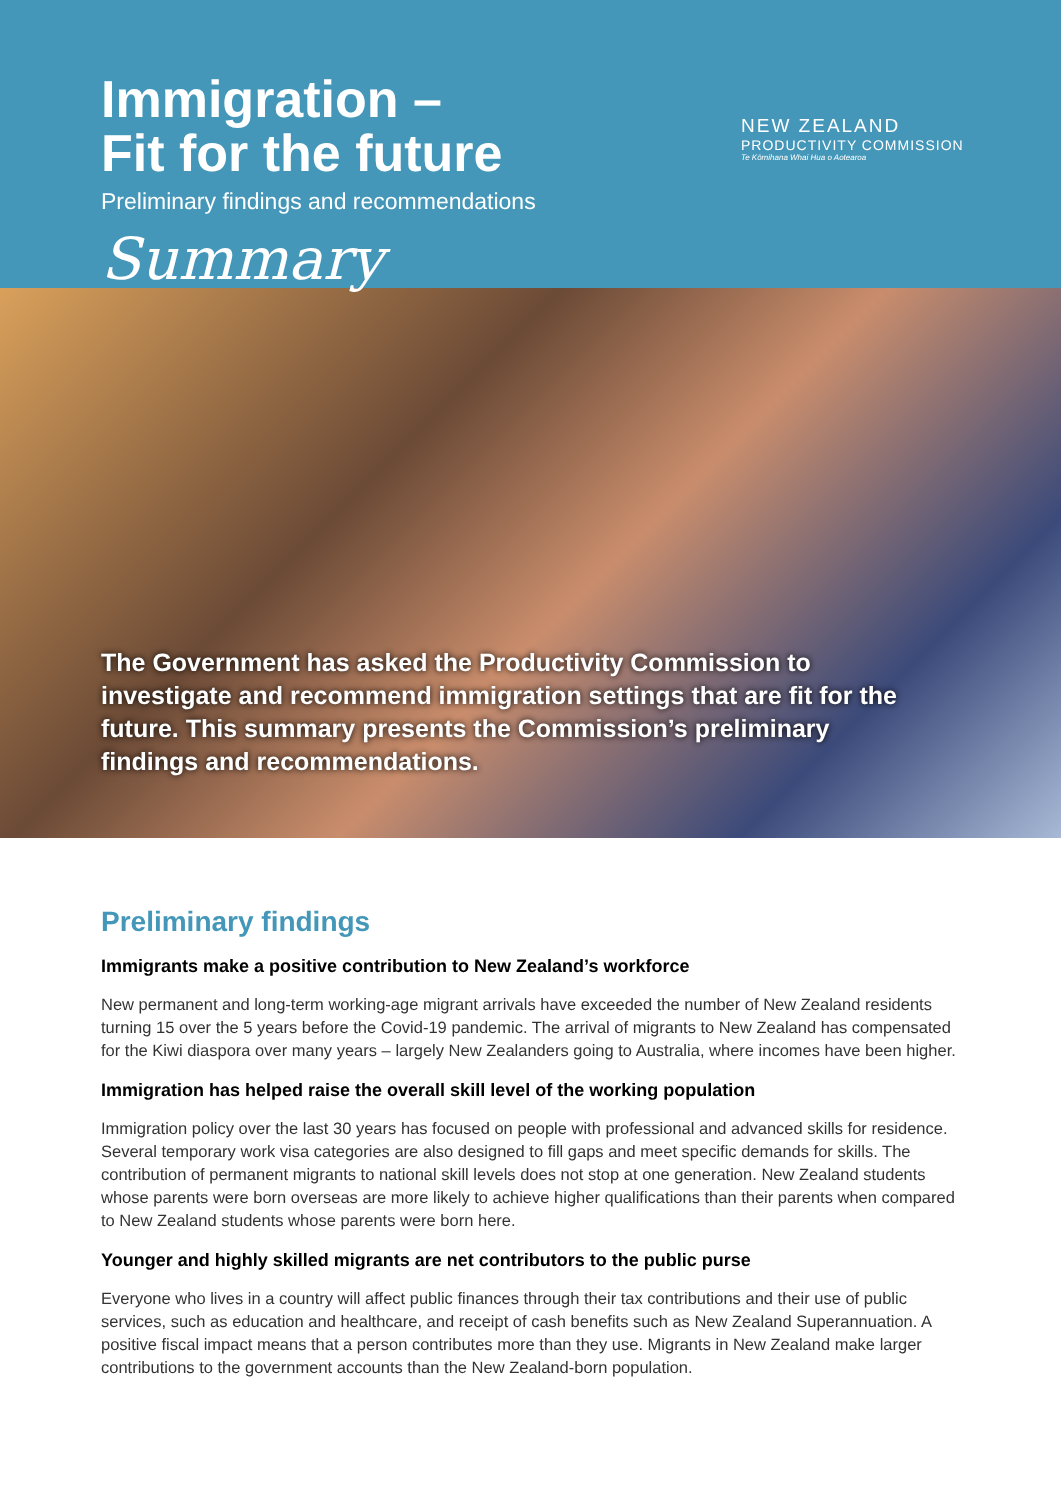Immigration –
Fit for the future
Preliminary findings and recommendations
Summary
NEW ZEALAND
PRODUCTIVITY COMMISSION
Te Kōmihana Whai Hua o Aotearoa
The Government has asked the Productivity Commission to investigate and recommend immigration settings that are fit for the future. This summary presents the Commission’s preliminary findings and recommendations.
Preliminary findings
Immigrants make a positive contribution to New Zealand’s workforce
New permanent and long-term working-age migrant arrivals have exceeded the number of New Zealand residents turning 15 over the 5 years before the Covid-19 pandemic. The arrival of migrants to New Zealand has compensated for the Kiwi diaspora over many years – largely New Zealanders going to Australia, where incomes have been higher.
Immigration has helped raise the overall skill level of the working population
Immigration policy over the last 30 years has focused on people with professional and advanced skills for residence. Several temporary work visa categories are also designed to fill gaps and meet specific demands for skills. The contribution of permanent migrants to national skill levels does not stop at one generation. New Zealand students whose parents were born overseas are more likely to achieve higher qualifications than their parents when compared to New Zealand students whose parents were born here.
Younger and highly skilled migrants are net contributors to the public purse
Everyone who lives in a country will affect public finances through their tax contributions and their use of public services, such as education and healthcare, and receipt of cash benefits such as New Zealand Superannuation. A positive fiscal impact means that a person contributes more than they use. Migrants in New Zealand make larger contributions to the government accounts than the New Zealand-born population.